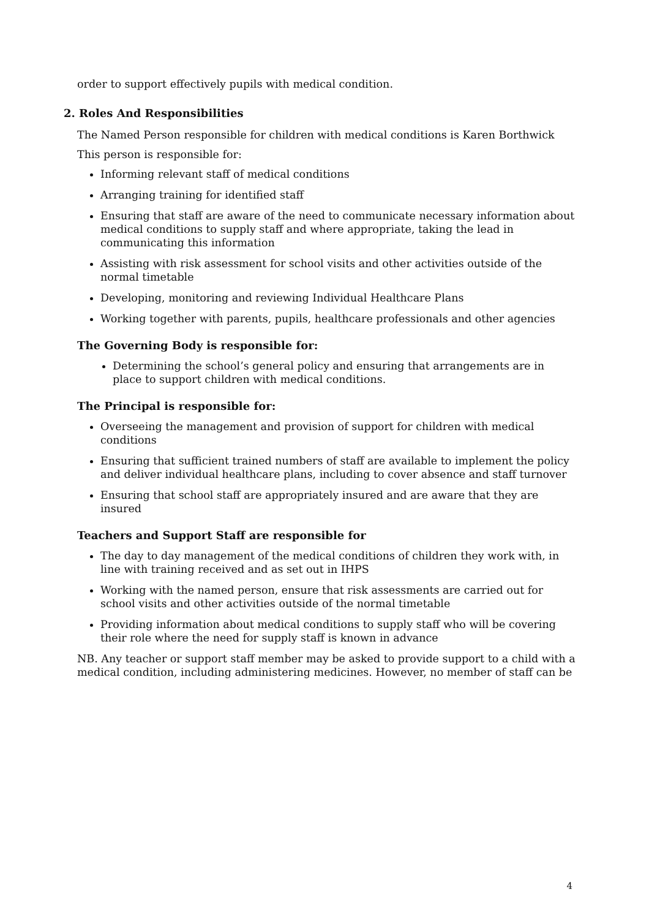order to support effectively pupils with medical condition.
2. Roles And Responsibilities
The Named Person responsible for children with medical conditions is Karen Borthwick
This person is responsible for:
Informing relevant staff of medical conditions
Arranging training for identified staff
Ensuring that staff are aware of the need to communicate necessary information about medical conditions to supply staff and where appropriate, taking the lead in communicating this information
Assisting with risk assessment for school visits and other activities outside of the normal timetable
Developing, monitoring and reviewing Individual Healthcare Plans
Working together with parents, pupils, healthcare professionals and other agencies
The Governing Body is responsible for:
Determining the school’s general policy and ensuring that arrangements are in place to support children with medical conditions.
The Principal is responsible for:
Overseeing the management and provision of support for children with medical conditions
Ensuring that sufficient trained numbers of staff are available to implement the policy and deliver individual healthcare plans, including to cover absence and staff turnover
Ensuring that school staff are appropriately insured and are aware that they are insured
Teachers and Support Staff are responsible for
The day to day management of the medical conditions of children they work with, in line with training received and as set out in IHPS
Working with the named person, ensure that risk assessments are carried out for school visits and other activities outside of the normal timetable
Providing information about medical conditions to supply staff who will be covering their role where the need for supply staff is known in advance
NB. Any teacher or support staff member may be asked to provide support to a child with a medical condition, including administering medicines. However, no member of staff can be
4